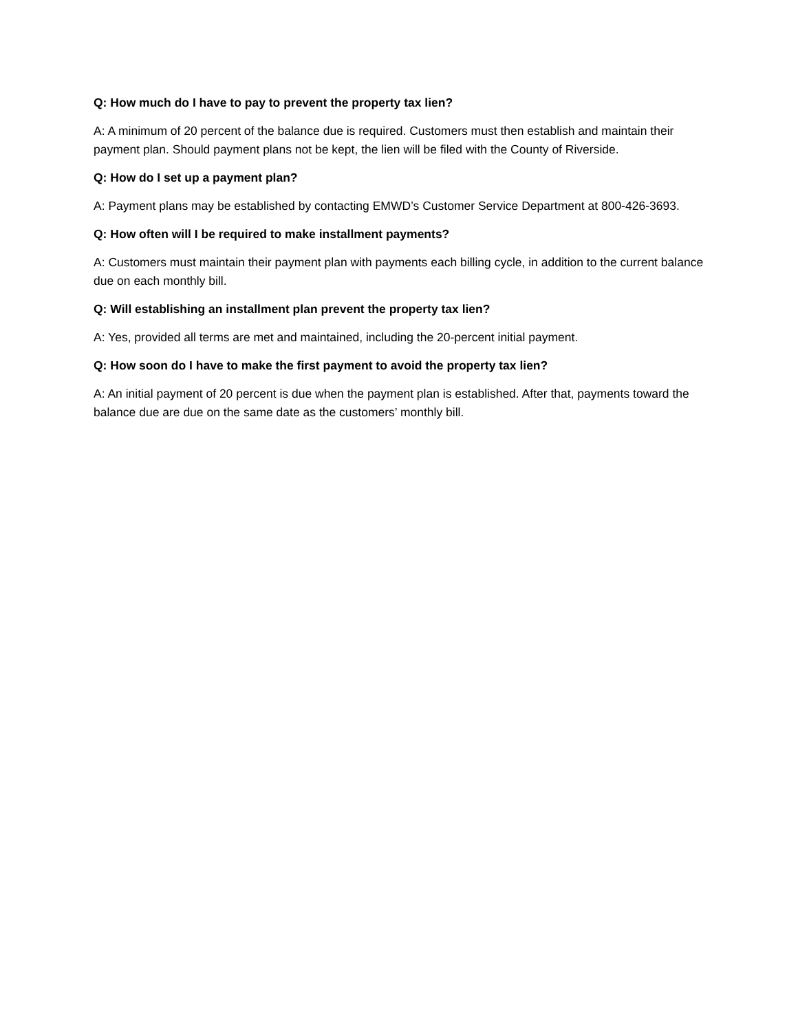Q: How much do I have to pay to prevent the property tax lien?
A: A minimum of 20 percent of the balance due is required. Customers must then establish and maintain their payment plan. Should payment plans not be kept, the lien will be filed with the County of Riverside.
Q: How do I set up a payment plan?
A: Payment plans may be established by contacting EMWD’s Customer Service Department at 800-426-3693.
Q: How often will I be required to make installment payments?
A: Customers must maintain their payment plan with payments each billing cycle, in addition to the current balance due on each monthly bill.
Q: Will establishing an installment plan prevent the property tax lien?
A: Yes, provided all terms are met and maintained, including the 20-percent initial payment.
Q: How soon do I have to make the first payment to avoid the property tax lien?
A: An initial payment of 20 percent is due when the payment plan is established. After that, payments toward the balance due are due on the same date as the customers’ monthly bill.